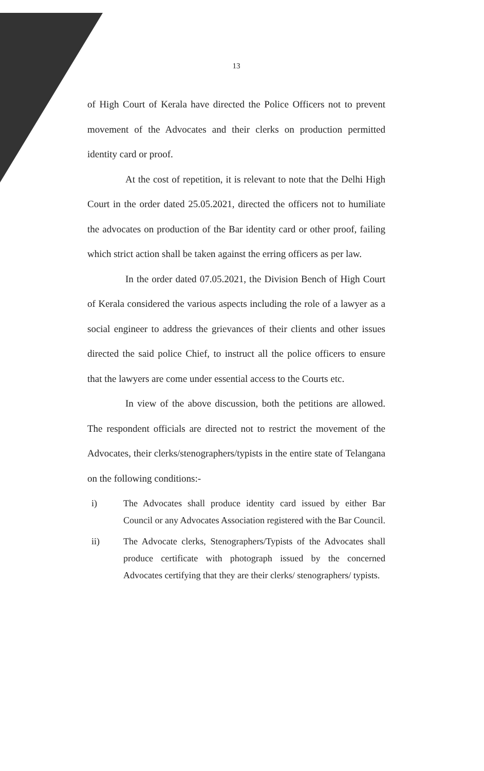13
of High Court of Kerala have directed the Police Officers not to prevent movement of the Advocates and their clerks on production permitted identity card or proof.
At the cost of repetition, it is relevant to note that the Delhi High Court in the order dated 25.05.2021, directed the officers not to humiliate the advocates on production of the Bar identity card or other proof, failing which strict action shall be taken against the erring officers as per law.
In the order dated 07.05.2021, the Division Bench of High Court of Kerala considered the various aspects including the role of a lawyer as a social engineer to address the grievances of their clients and other issues directed the said police Chief, to instruct all the police officers to ensure that the lawyers are come under essential access to the Courts etc.
In view of the above discussion, both the petitions are allowed. The respondent officials are directed not to restrict the movement of the Advocates, their clerks/stenographers/typists in the entire state of Telangana on the following conditions:-
i) The Advocates shall produce identity card issued by either Bar Council or any Advocates Association registered with the Bar Council.
ii) The Advocate clerks, Stenographers/Typists of the Advocates shall produce certificate with photograph issued by the concerned Advocates certifying that they are their clerks/ stenographers/ typists.